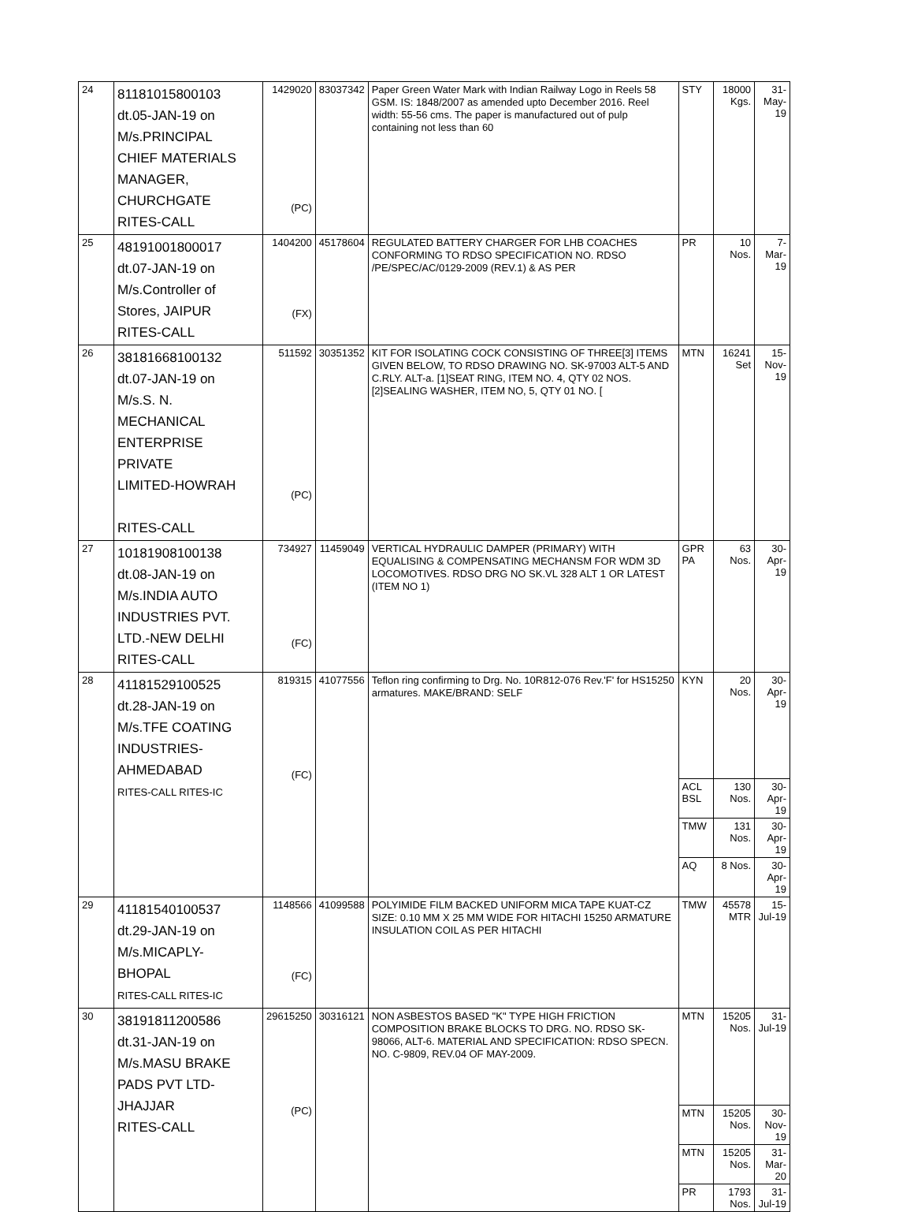| 24 | 81181015800103 dt.05-JAN-19 on M/s.PRINCIPAL CHIEF MATERIALS MANAGER, CHURCHGATE RITES-CALL | 1429020 (PC) | 83037342 | Paper Green Water Mark with Indian Railway Logo in Reels 58 GSM. IS: 1848/2007 as amended upto December 2016. Reel width: 55-56 cms. The paper is manufactured out of pulp containing not less than 60 | STY | 18000 Kgs. | 31-May-19 |
| 25 | 48191001800017 dt.07-JAN-19 on M/s.Controller of Stores, JAIPUR RITES-CALL | 1404200 (FX) | 45178604 | REGULATED BATTERY CHARGER FOR LHB COACHES CONFORMING TO RDSO SPECIFICATION NO. RDSO /PE/SPEC/AC/0129-2009 (REV.1) & AS PER | PR | 10 Nos. | 7-Mar-19 |
| 26 | 38181668100132 dt.07-JAN-19 on M/s.S. N. MECHANICAL ENTERPRISE PRIVATE LIMITED-HOWRAH RITES-CALL | 511592 (PC) | 30351352 | KIT FOR ISOLATING COCK CONSISTING OF THREE[3] ITEMS GIVEN BELOW, TO RDSO DRAWING NO. SK-97003 ALT-5 AND C.RLY. ALT-a. [1]SEAT RING, ITEM NO. 4, QTY 02 NOS. [2]SEALING WASHER, ITEM NO, 5, QTY 01 NO. [ | MTN | 16241 Set | 15-Nov-19 |
| 27 | 10181908100138 dt.08-JAN-19 on M/s.INDIA AUTO INDUSTRIES PVT. LTD.-NEW DELHI RITES-CALL | 734927 (FC) | 11459049 | VERTICAL HYDRAULIC DAMPER (PRIMARY) WITH EQUALISING & COMPENSATING MECHANSM FOR WDM 3D LOCOMOTIVES. RDSO DRG NO SK.VL 328 ALT 1 OR LATEST (ITEM NO 1) | GPR PA | 63 Nos. | 30-Apr-19 |
| 28 | 41181529100525 dt.28-JAN-19 on M/s.TFE COATING INDUSTRIES- AHMEDABAD RITES-CALL RITES-IC | 819315 (FC) | 41077556 | Teflon ring confirming to Drg. No. 10R812-076 Rev.'F' for HS15250 armatures. MAKE/BRAND: SELF | KYN | 20 Nos. | 30-Apr-19 |
| | | | | | ACL BSL | 130 Nos. | 30-Apr-19 |
| | | | | | TMW | 131 Nos. | 30-Apr-19 |
| | | | | | AQ | 8 Nos. | 30-Apr-19 |
| 29 | 41181540100537 dt.29-JAN-19 on M/s.MICAPLY- BHOPAL RITES-CALL RITES-IC | 1148566 (FC) | 41099588 | POLYIMIDE FILM BACKED UNIFORM MICA TAPE KUAT-CZ SIZE: 0.10 MM X 25 MM WIDE FOR HITACHI 15250 ARMATURE INSULATION COIL AS PER HITACHI | TMW | 45578 MTR | 15-Jul-19 |
| 30 | 38191811200586 dt.31-JAN-19 on M/s.MASU BRAKE PADS PVT LTD- JHAJJAR RITES-CALL | 29615250 (PC) | 30316121 | NON ASBESTOS BASED "K" TYPE HIGH FRICTION COMPOSITION BRAKE BLOCKS TO DRG. NO. RDSO SK-98066, ALT-6. MATERIAL AND SPECIFICATION: RDSO SPECN. NO. C-9809, REV.04 OF MAY-2009. | MTN | 15205 Nos. | 31-Jul-19 |
| | | | | | MTN | 15205 Nos. | 30-Nov-19 |
| | | | | | MTN | 15205 Nos. | 31-Mar-20 |
| | | | | | PR | 1793 Nos. | 31-Jul-19 |